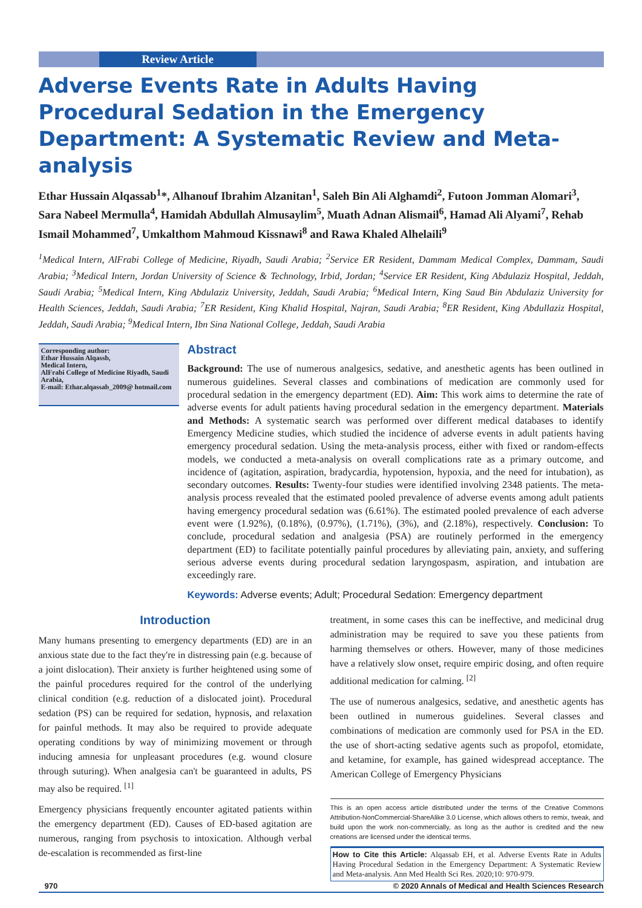Review Article
Adverse Events Rate in Adults Having Procedural Sedation in the Emergency Department: A Systematic Review and Meta-analysis
Ethar Hussain Alqassab<sup>1</sup>*, Alhanouf Ibrahim Alzanitan<sup>1</sup>, Saleh Bin Ali Alghamdi<sup>2</sup>, Futoon Jomman Alomari<sup>3</sup>, Sara Nabeel Mermulla<sup>4</sup>, Hamidah Abdullah Almusaylim<sup>5</sup>, Muath Adnan Alismail<sup>6</sup>, Hamad Ali Alyami<sup>7</sup>, Rehab Ismail Mohammed<sup>7</sup>, Umkalthom Mahmoud Kissnawi<sup>8</sup> and Rawa Khaled Alhelaili<sup>9</sup>
<sup>1</sup> Medical Intern, AlFrabi College of Medicine, Riyadh, Saudi Arabia; <sup>2</sup>Service ER Resident, Dammam Medical Complex, Dammam, Saudi Arabia; <sup>3</sup>Medical Intern, Jordan University of Science & Technology, Irbid, Jordan; <sup>4</sup>Service ER Resident, King Abdulaziz Hospital, Jeddah, Saudi Arabia; <sup>5</sup>Medical Intern, King Abdulaziz University, Jeddah, Saudi Arabia; <sup>6</sup>Medical Intern, King Saud Bin Abdulaziz University for Health Sciences, Jeddah, Saudi Arabia; <sup>7</sup>ER Resident, King Khalid Hospital, Najran, Saudi Arabia; <sup>8</sup>ER Resident, King Abdullaziz Hospital, Jeddah, Saudi Arabia; <sup>9</sup>Medical Intern, Ibn Sina National College, Jeddah, Saudi Arabia
Corresponding author:
Ethar Hussain Alqassb,
Medical Intern,
AlFrabi College of Medicine Riyadh, Saudi Arabia,
E-mail: Ethar.alqassab_2009@ hotmail.com
Abstract
Background: The use of numerous analgesics, sedative, and anesthetic agents has been outlined in numerous guidelines. Several classes and combinations of medication are commonly used for procedural sedation in the emergency department (ED). Aim: This work aims to determine the rate of adverse events for adult patients having procedural sedation in the emergency department. Materials and Methods: A systematic search was performed over different medical databases to identify Emergency Medicine studies, which studied the incidence of adverse events in adult patients having emergency procedural sedation. Using the meta-analysis process, either with fixed or random-effects models, we conducted a meta-analysis on overall complications rate as a primary outcome, and incidence of (agitation, aspiration, bradycardia, hypotension, hypoxia, and the need for intubation), as secondary outcomes. Results: Twenty-four studies were identified involving 2348 patients. The meta-analysis process revealed that the estimated pooled prevalence of adverse events among adult patients having emergency procedural sedation was (6.61%). The estimated pooled prevalence of each adverse event were (1.92%), (0.18%), (0.97%), (1.71%), (3%), and (2.18%), respectively. Conclusion: To conclude, procedural sedation and analgesia (PSA) are routinely performed in the emergency department (ED) to facilitate potentially painful procedures by alleviating pain, anxiety, and suffering serious adverse events during procedural sedation laryngospasm, aspiration, and intubation are exceedingly rare.
Keywords: Adverse events; Adult; Procedural Sedation: Emergency department
Introduction
Many humans presenting to emergency departments (ED) are in an anxious state due to the fact they're in distressing pain (e.g. because of a joint dislocation). Their anxiety is further heightened using some of the painful procedures required for the control of the underlying clinical condition (e.g. reduction of a dislocated joint). Procedural sedation (PS) can be required for sedation, hypnosis, and relaxation for painful methods. It may also be required to provide adequate operating conditions by way of minimizing movement or through inducing amnesia for unpleasant procedures (e.g. wound closure through suturing). When analgesia can't be guaranteed in adults, PS may also be required. <sup>[1]</sup>
Emergency physicians frequently encounter agitated patients within the emergency department (ED). Causes of ED-based agitation are numerous, ranging from psychosis to intoxication. Although verbal de-escalation is recommended as first-line
treatment, in some cases this can be ineffective, and medicinal drug administration may be required to save you these patients from harming themselves or others. However, many of those medicines have a relatively slow onset, require empiric dosing, and often require additional medication for calming. <sup>[2]</sup>
The use of numerous analgesics, sedative, and anesthetic agents has been outlined in numerous guidelines. Several classes and combinations of medication are commonly used for PSA in the ED. the use of short-acting sedative agents such as propofol, etomidate, and ketamine, for example, has gained widespread acceptance. The American College of Emergency Physicians
This is an open access article distributed under the terms of the Creative Commons Attribution-NonCommercial-ShareAlike 3.0 License, which allows others to remix, tweak, and build upon the work non-commercially, as long as the author is credited and the new creations are licensed under the identical terms.
How to Cite this Article: Alqassab EH, et al. Adverse Events Rate in Adults Having Procedural Sedation in the Emergency Department: A Systematic Review and Meta-analysis. Ann Med Health Sci Res. 2020;10: 970-979.
970 © 2020 Annals of Medical and Health Sciences Research